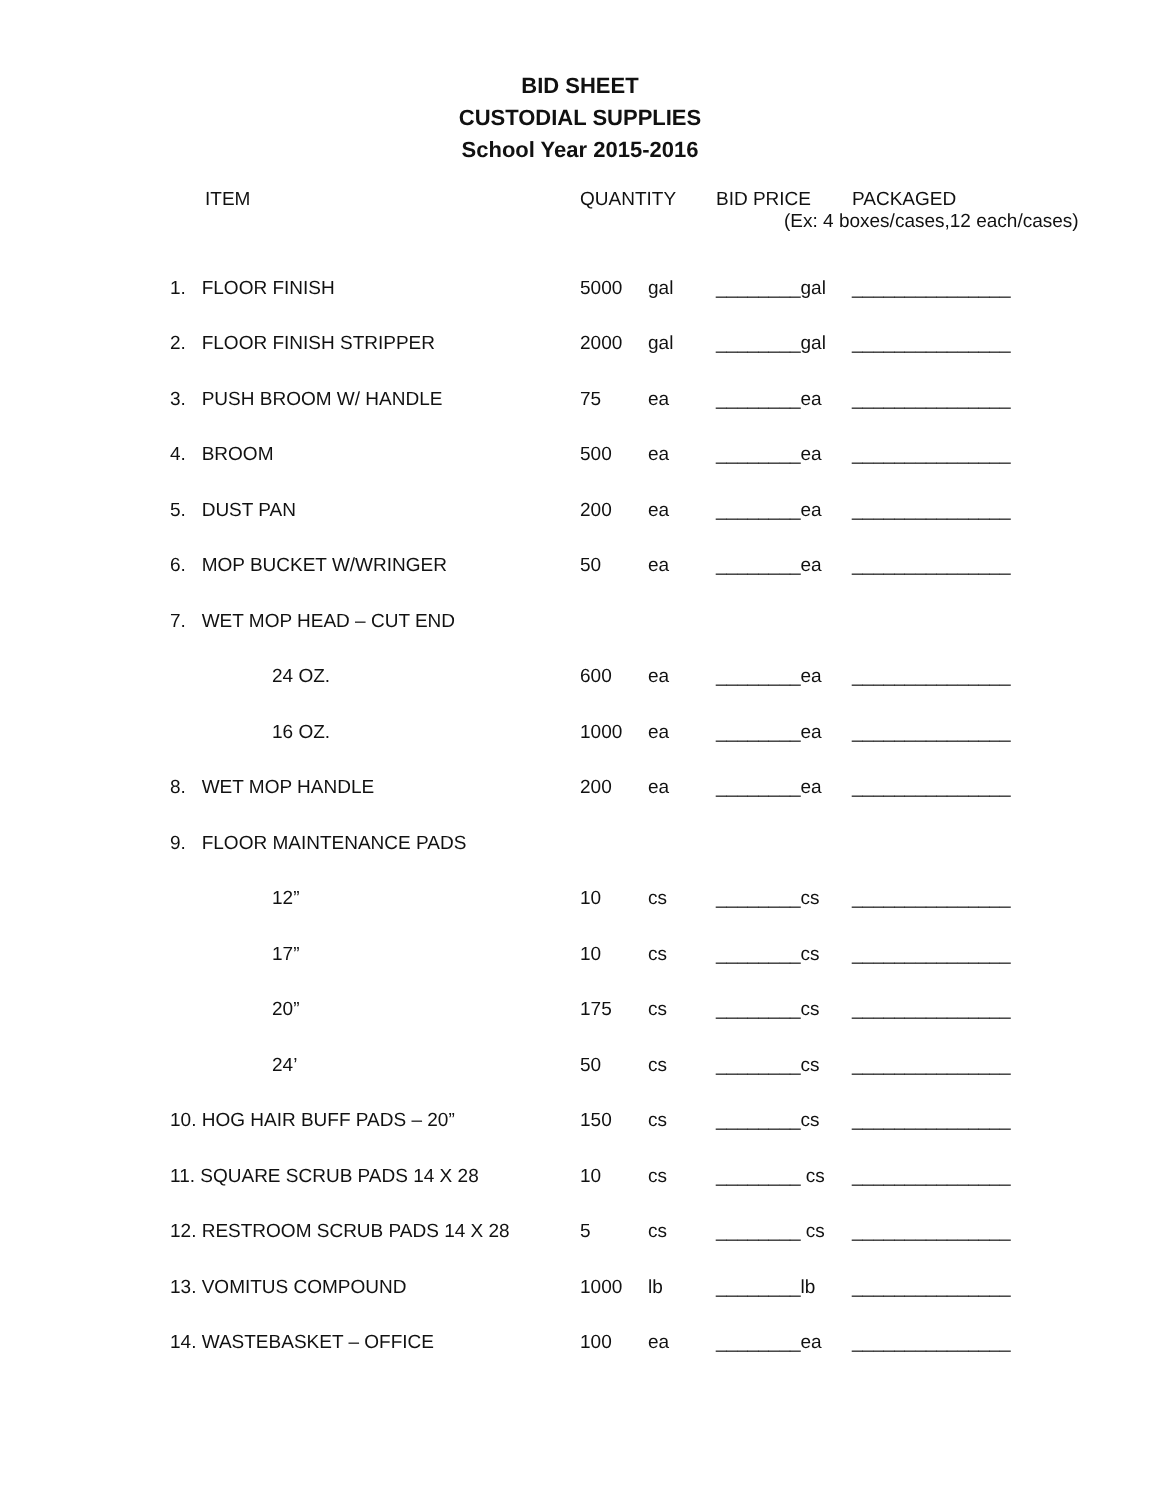BID SHEET
CUSTODIAL SUPPLIES
School Year 2015-2016
| ITEM | QUANTITY | | BID PRICE | PACKAGED |
| --- | --- | --- | --- | --- |
| | | | (Ex: 4 boxes/cases,12 each/cases) | |
| 1. FLOOR FINISH | 5000 | gal | ________gal | _______________ |
| 2. FLOOR FINISH STRIPPER | 2000 | gal | ________gal | _______________ |
| 3. PUSH BROOM W/ HANDLE | 75 | ea | ________ea | _______________ |
| 4. BROOM | 500 | ea | ________ea | _______________ |
| 5. DUST PAN | 200 | ea | ________ea | _______________ |
| 6. MOP BUCKET W/WRINGER | 50 | ea | ________ea | _______________ |
| 7. WET MOP HEAD – CUT END | | | | |
| 24 OZ. | 600 | ea | ________ea | _______________ |
| 16 OZ. | 1000 | ea | ________ea | _______________ |
| 8. WET MOP HANDLE | 200 | ea | ________ea | _______________ |
| 9. FLOOR MAINTENANCE PADS | | | | |
| 12” | 10 | cs | ________cs | _______________ |
| 17” | 10 | cs | ________cs | _______________ |
| 20” | 175 | cs | ________cs | _______________ |
| 24’ | 50 | cs | ________cs | _______________ |
| 10. HOG HAIR BUFF PADS – 20” | 150 | cs | ________cs | _______________ |
| 11. SQUARE SCRUB PADS 14 X 28 | 10 | cs | ________ cs | _______________ |
| 12. RESTROOM SCRUB PADS 14 X 28 | 5 | cs | ________ cs | _______________ |
| 13. VOMITUS COMPOUND | 1000 | lb | ________lb | _______________ |
| 14. WASTEBASKET – OFFICE | 100 | ea | ________ea | _______________ |